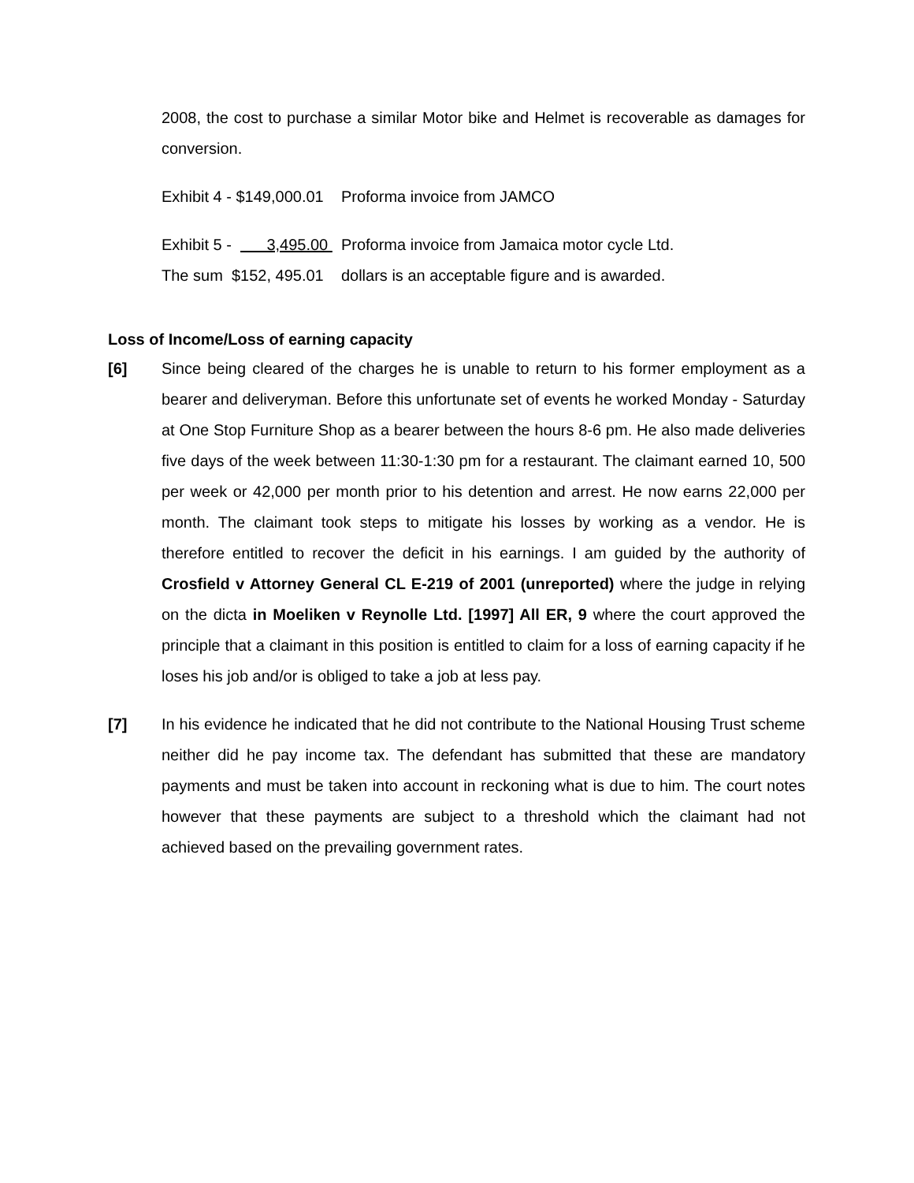2008, the cost to purchase a similar Motor bike and Helmet is recoverable as damages for conversion.
Exhibit 4 - $149,000.01 Proforma invoice from JAMCO
Exhibit 5 - 3,495.00 Proforma invoice from Jamaica motor cycle Ltd.
The sum $152, 495.01 dollars is an acceptable figure and is awarded.
Loss of Income/Loss of earning capacity
[6] Since being cleared of the charges he is unable to return to his former employment as a bearer and deliveryman. Before this unfortunate set of events he worked Monday - Saturday at One Stop Furniture Shop as a bearer between the hours 8-6 pm. He also made deliveries five days of the week between 11:30-1:30 pm for a restaurant. The claimant earned 10, 500 per week or 42,000 per month prior to his detention and arrest. He now earns 22,000 per month. The claimant took steps to mitigate his losses by working as a vendor. He is therefore entitled to recover the deficit in his earnings. I am guided by the authority of Crosfield v Attorney General CL E-219 of 2001 (unreported) where the judge in relying on the dicta in Moeliken v Reynolle Ltd. [1997] All ER, 9 where the court approved the principle that a claimant in this position is entitled to claim for a loss of earning capacity if he loses his job and/or is obliged to take a job at less pay.
[7] In his evidence he indicated that he did not contribute to the National Housing Trust scheme neither did he pay income tax. The defendant has submitted that these are mandatory payments and must be taken into account in reckoning what is due to him. The court notes however that these payments are subject to a threshold which the claimant had not achieved based on the prevailing government rates.